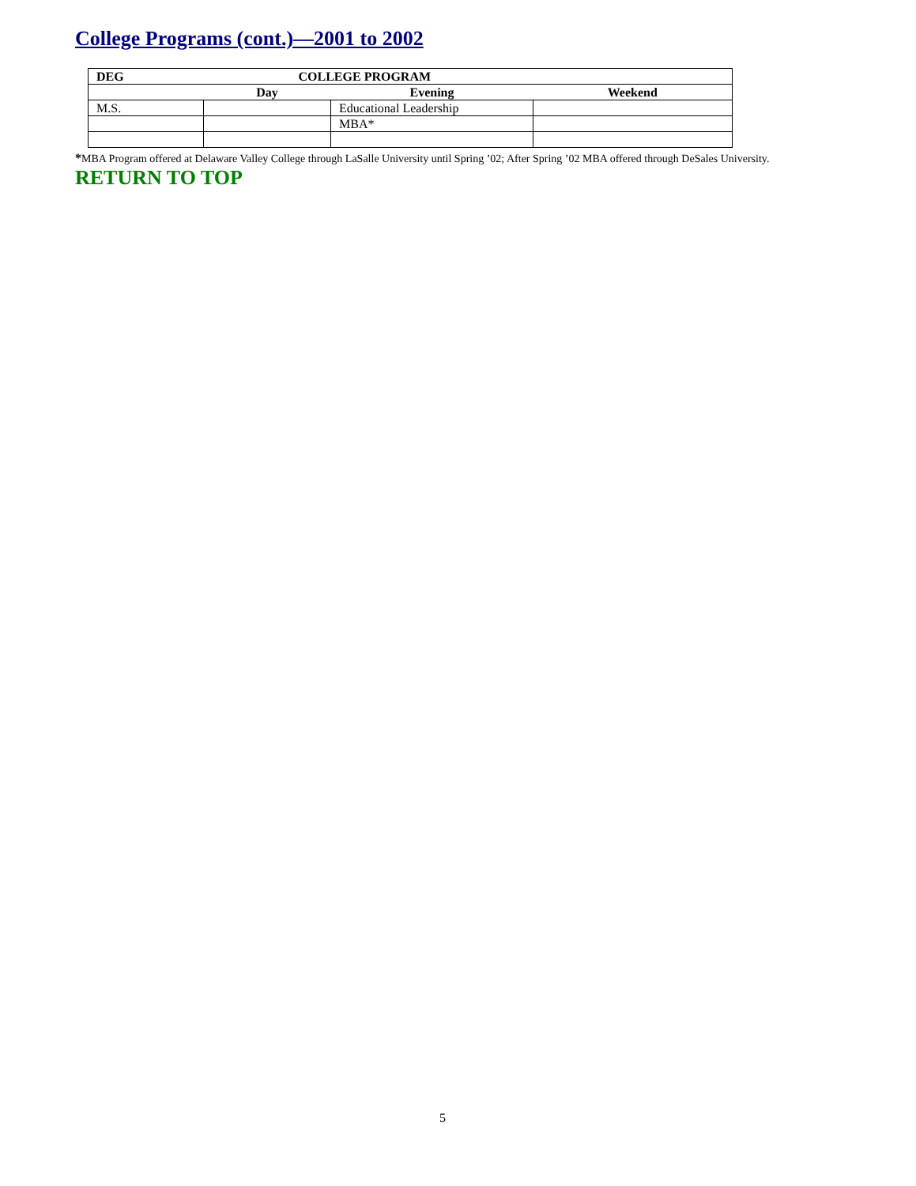College Programs (cont.)—2001 to 2002
| DEG | COLLEGE PROGRAM | | |
| --- | --- | --- | --- |
| | Day | Evening | Weekend |
| M.S. | | Educational Leadership | |
| | | MBA* | |
*MBA Program offered at Delaware Valley College through LaSalle University until Spring ’02; After Spring ’02 MBA offered through DeSales University.
RETURN TO TOP
5